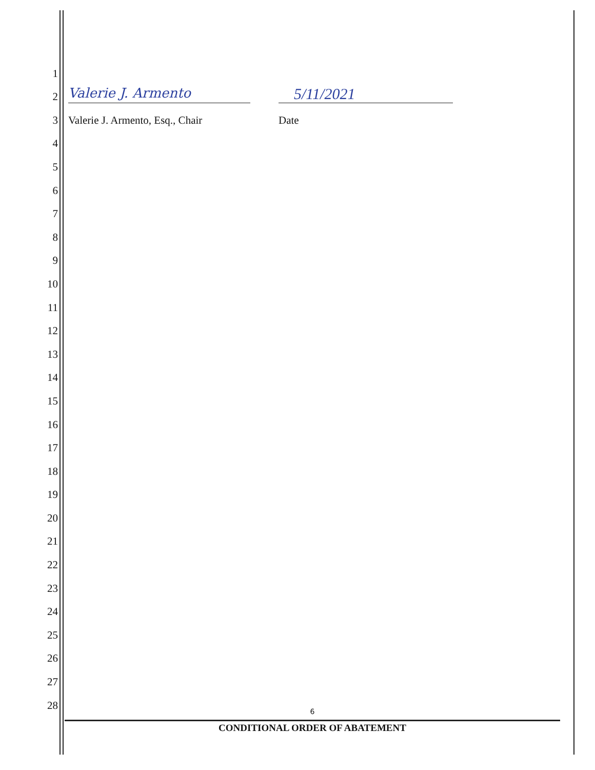1
2
Valerie J. Armento 5/11/2021
3
Valerie J. Armento, Esq., Chair Date
4
5
6
7
8
9
10
11
12
13
14
15
16
17
18
19
20
21
22
23
24
25
26
27
28
6
CONDITIONAL ORDER OF ABATEMENT